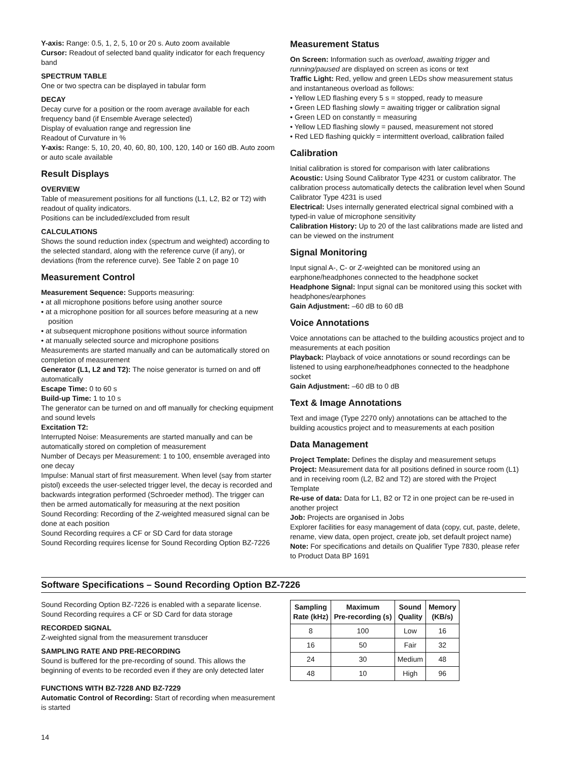Y-axis: Range: 0.5, 1, 2, 5, 10 or 20 s. Auto zoom available
Cursor: Readout of selected band quality indicator for each frequency band
SPECTRUM TABLE
One or two spectra can be displayed in tabular form
DECAY
Decay curve for a position or the room average available for each frequency band (if Ensemble Average selected)
Display of evaluation range and regression line
Readout of Curvature in %
Y-axis: Range: 5, 10, 20, 40, 60, 80, 100, 120, 140 or 160 dB. Auto zoom or auto scale available
Result Displays
OVERVIEW
Table of measurement positions for all functions (L1, L2, B2 or T2) with readout of quality indicators.
Positions can be included/excluded from result
CALCULATIONS
Shows the sound reduction index (spectrum and weighted) according to the selected standard, along with the reference curve (if any), or deviations (from the reference curve). See Table 2 on page 10
Measurement Control
Measurement Sequence: Supports measuring:
• at all microphone positions before using another source
• at a microphone position for all sources before measuring at a new position
• at subsequent microphone positions without source information
• at manually selected source and microphone positions
Measurements are started manually and can be automatically stored on completion of measurement
Generator (L1, L2 and T2): The noise generator is turned on and off automatically
Escape Time: 0 to 60 s
Build-up Time: 1 to 10 s
The generator can be turned on and off manually for checking equipment and sound levels
Excitation T2:
Interrupted Noise: Measurements are started manually and can be automatically stored on completion of measurement
Number of Decays per Measurement: 1 to 100, ensemble averaged into one decay
Impulse: Manual start of first measurement. When level (say from starter pistol) exceeds the user-selected trigger level, the decay is recorded and backwards integration performed (Schroeder method). The trigger can then be armed automatically for measuring at the next position
Sound Recording: Recording of the Z-weighted measured signal can be done at each position
Sound Recording requires a CF or SD Card for data storage
Sound Recording requires license for Sound Recording Option BZ-7226
Measurement Status
On Screen: Information such as overload, awaiting trigger and running/paused are displayed on screen as icons or text
Traffic Light: Red, yellow and green LEDs show measurement status and instantaneous overload as follows:
• Yellow LED flashing every 5 s = stopped, ready to measure
• Green LED flashing slowly = awaiting trigger or calibration signal
• Green LED on constantly = measuring
• Yellow LED flashing slowly = paused, measurement not stored
• Red LED flashing quickly = intermittent overload, calibration failed
Calibration
Initial calibration is stored for comparison with later calibrations
Acoustic: Using Sound Calibrator Type 4231 or custom calibrator. The calibration process automatically detects the calibration level when Sound Calibrator Type 4231 is used
Electrical: Uses internally generated electrical signal combined with a typed-in value of microphone sensitivity
Calibration History: Up to 20 of the last calibrations made are listed and can be viewed on the instrument
Signal Monitoring
Input signal A-, C- or Z-weighted can be monitored using an earphone/headphones connected to the headphone socket
Headphone Signal: Input signal can be monitored using this socket with headphones/earphones
Gain Adjustment: –60 dB to 60 dB
Voice Annotations
Voice annotations can be attached to the building acoustics project and to measurements at each position
Playback: Playback of voice annotations or sound recordings can be listened to using earphone/headphones connected to the headphone socket
Gain Adjustment: –60 dB to 0 dB
Text & Image Annotations
Text and image (Type 2270 only) annotations can be attached to the building acoustics project and to measurements at each position
Data Management
Project Template: Defines the display and measurement setups
Project: Measurement data for all positions defined in source room (L1) and in receiving room (L2, B2 and T2) are stored with the Project Template
Re-use of data: Data for L1, B2 or T2 in one project can be re-used in another project
Job: Projects are organised in Jobs
Explorer facilities for easy management of data (copy, cut, paste, delete, rename, view data, open project, create job, set default project name)
Note: For specifications and details on Qualifier Type 7830, please refer to Product Data BP 1691
Software Specifications – Sound Recording Option BZ-7226
Sound Recording Option BZ-7226 is enabled with a separate license. Sound Recording requires a CF or SD Card for data storage
RECORDED SIGNAL
Z-weighted signal from the measurement transducer
SAMPLING RATE AND PRE-RECORDING
Sound is buffered for the pre-recording of sound. This allows the beginning of events to be recorded even if they are only detected later
FUNCTIONS WITH BZ-7228 AND BZ-7229
Automatic Control of Recording: Start of recording when measurement is started
| Sampling Rate (kHz) | Maximum Pre-recording (s) | Sound Quality | Memory (KB/s) |
| --- | --- | --- | --- |
| 8 | 100 | Low | 16 |
| 16 | 50 | Fair | 32 |
| 24 | 30 | Medium | 48 |
| 48 | 10 | High | 96 |
14